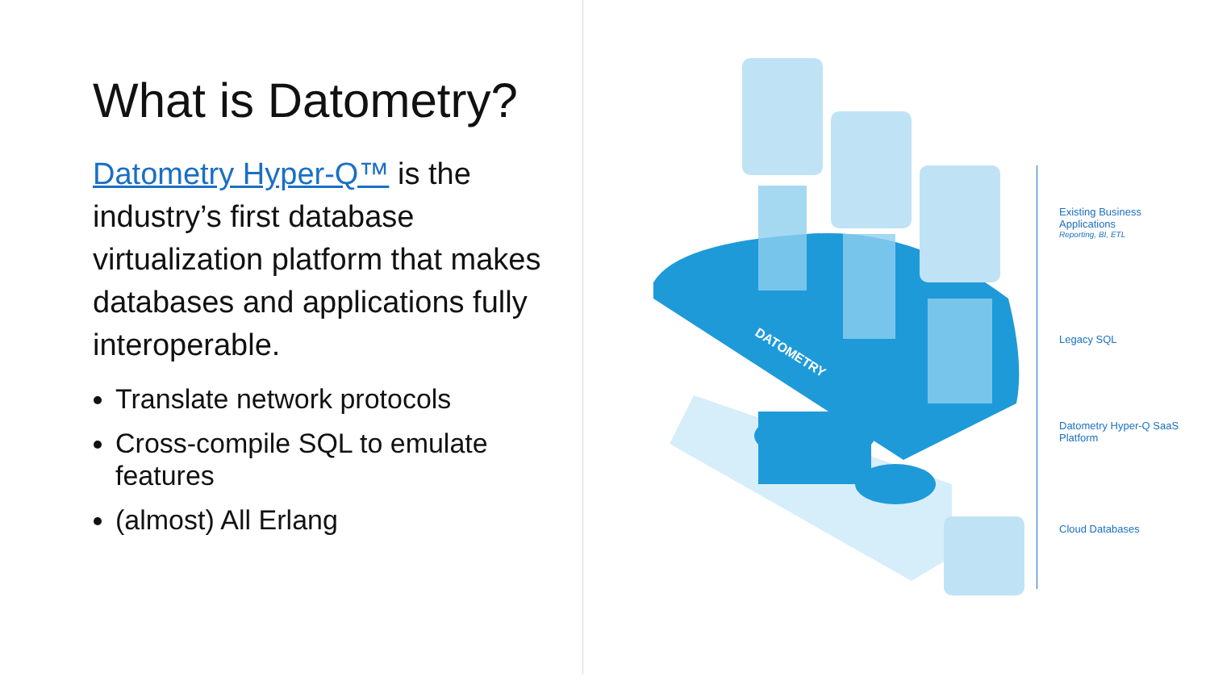What is Datometry?
Datometry Hyper-Q™ is the industry’s first database virtualization platform that makes databases and applications fully interoperable.
Translate network protocols
Cross-compile SQL to emulate features
(almost) All Erlang
DATOMETRY
Existing Business Applications
Reporting, BI, ETL
Legacy SQL
Datometry Hyper-Q SaaS Platform
Cloud Databases